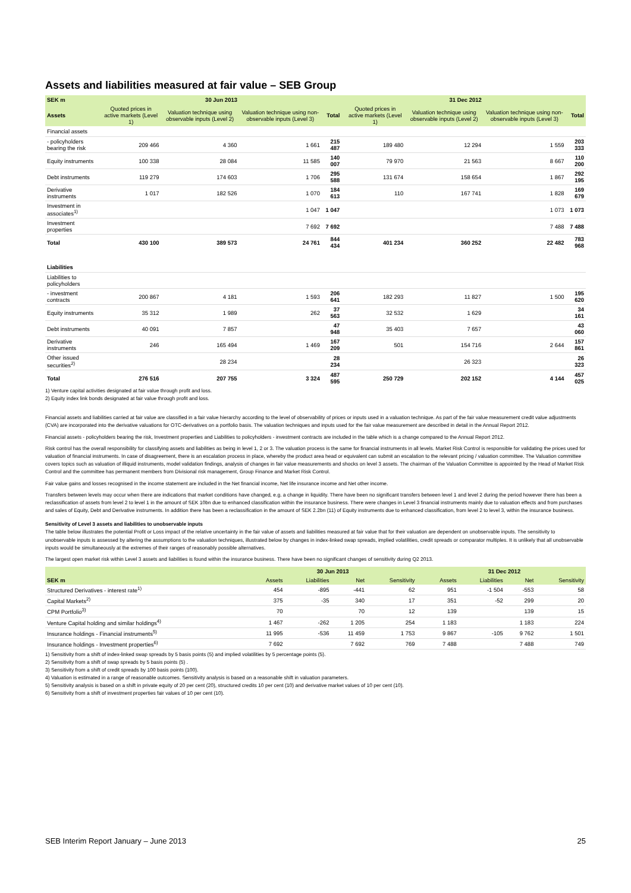Assets and liabilities measured at fair value – SEB Group
| SEK m | 30 Jun 2013 | | | | | 31 Dec 2012 | | | |
| --- | --- | --- | --- | --- | --- | --- | --- | --- | --- |
| Assets | Quoted prices in active markets (Level 1) | Valuation technique using observable inputs (Level 2) | Valuation technique using non-observable inputs (Level 3) | Total | | Quoted prices in active markets (Level 1) | Valuation technique using observable inputs (Level 2) | Valuation technique using non-observable inputs (Level 3) | Total |
| Financial assets | | | | | | | | | |
| - policyholders bearing the risk | 209 466 | 4 360 | 1 661 | 215 487 | | 189 480 | 12 294 | 1 559 | 203 333 |
| Equity instruments | 100 338 | 28 084 | 11 585 | 140 007 | | 79 970 | 21 563 | 8 667 | 110 200 |
| Debt instruments | 119 279 | 174 603 | 1 706 | 295 588 | | 131 674 | 158 654 | 1 867 | 292 195 |
| Derivative instruments | 1 017 | 182 526 | 1 070 | 184 613 | | 110 | 167 741 | 1 828 | 169 679 |
| Investment in associates<sup>1)</sup> | | | 1 047 | 1 047 | | | | 1 073 | 1 073 |
| Investment properties | | | 7 692 | 7 692 | | | | 7 488 | 7 488 |
| Total | 430 100 | 389 573 | 24 761 | 844 434 | | 401 234 | 360 252 | 22 482 | 783 968 |
| Liabilities | | | | | | | | | |
| Liabilities to policyholders | | | | | | | | | |
| - investment contracts | 200 867 | 4 181 | 1 593 | 206 641 | | 182 293 | 11 827 | 1 500 | 195 620 |
| Equity instruments | 35 312 | 1 989 | 262 | 37 563 | | 32 532 | 1 629 | | 34 161 |
| Debt instruments | 40 091 | 7 857 | | 47 948 | | 35 403 | 7 657 | | 43 060 |
| Derivative instruments | 246 | 165 494 | 1 469 | 167 209 | | 501 | 154 716 | 2 644 | 157 861 |
| Other issued securities<sup>2)</sup> | | 28 234 | | 28 234 | | | 26 323 | | 26 323 |
| Total | 276 516 | 207 755 | 3 324 | 487 595 | | 250 729 | 202 152 | 4 144 | 457 025 |
1) Venture capital activities designated at fair value through profit and loss.
2) Equity index link bonds designated at fair value through profit and loss.
Financial assets and liabilities carried at fair value are classified in a fair value hierarchy according to the level of observability of prices or inputs used in a valuation technique. As part of the fair value measurement credit value adjustments (CVA) are incorporated into the derivative valuations for OTC-derivatives on a portfolio basis. The valuation techniques and inputs used for the fair value measurement are described in detail in the Annual Report 2012.
Financial assets - policyholders bearing the risk, Investment properties and Liabilities to policyholders - investment contracts are included in the table which is a change compared to the Annual Report 2012.
Risk control has the overall responsibility for classifying assets and liabilities as being in level 1, 2 or 3. The valuation process is the same for financial instruments in all levels. Market Risk Control is responsible for validating the prices used for valuation of financial instruments. In case of disagreement, there is an escalation process in place, whereby the product area head or equivalent can submit an escalation to the relevant pricing / valuation committee. The Valuation committee covers topics such as valuation of illiquid instruments, model validation findings, analysis of changes in fair value measurements and shocks on level 3 assets. The chairman of the Valuation Committee is appointed by the Head of Market Risk Control and the committee has permanent members from Divisional risk management, Group Finance and Market Risk Control.
Fair value gains and losses recognised in the income statement are included in the Net financial income, Net life insurance income and Net other income.
Transfers between levels may occur when there are indications that market conditions have changed, e.g. a change in liquidity. There have been no significant transfers between level 1 and level 2 during the period however there has been a reclassification of assets from level 2 to level 1 in the amount of SEK 10bn due to enhanced classification within the insurance business. There were changes in Level 3 financial instruments mainly due to valuation effects and from purchases and sales of Equity, Debt and Derivative instruments. In addition there has been a reclassification in the amount of SEK 2.2bn (11) of Equity instruments due to enhanced classification, from level 2 to level 3, within the insurance business.
Sensitivity of Level 3 assets and liabilities to unobservable inputs
The table below illustrates the potential Profit or Loss impact of the relative uncertainty in the fair value of assets and liabilities measured at fair value that for their valuation are dependent on unobservable inputs. The sensitivity to unobservable inputs is assessed by altering the assumptions to the valuation techniques, illustrated below by changes in index-linked swap spreads, implied volatilities, credit spreads or comparator multiples. It is unlikely that all unobservable inputs would be simultaneously at the extremes of their ranges of reasonably possible alternatives.
The largest open market risk within Level 3 assets and liabilities is found within the insurance business. There have been no significant changes of sensitivity during Q2 2013.
| | 30 Jun 2013 | | | | | 31 Dec 2012 | | | |
| --- | --- | --- | --- | --- | --- | --- | --- | --- | --- |
| SEK m | Assets | Liabilities | Net | Sensitivity | | Assets | Liabilities | Net | Sensitivity |
| Structured Derivatives - interest rate<sup>1)</sup> | 454 | -895 | -441 | 62 | | 951 | -1 504 | -553 | 58 |
| Capital Markets<sup>2)</sup> | 375 | -35 | 340 | 17 | | 351 | -52 | 299 | 20 |
| CPM Portfolio<sup>3)</sup> | 70 | | 70 | 12 | | 139 | | 139 | 15 |
| Venture Capital holding and similar holdings<sup>4)</sup> | 1 467 | -262 | 1 205 | 254 | | 1 183 | | 1 183 | 224 |
| Insurance holdings - Financial instruments<sup>5)</sup> | 11 995 | -536 | 11 459 | 1 753 | | 9 867 | -105 | 9 762 | 1 501 |
| Insurance holdings - Investment properties<sup>6)</sup> | 7 692 | | 7 692 | 769 | | 7 488 | | 7 488 | 749 |
1) Sensitivity from a shift of index-linked swap spreads by 5 basis points (5) and implied volatilities by 5 percentage points (5).
2) Sensitivity from a shift of swap spreads by 5 basis points (5) .
3) Sensitivity from a shift of credit spreads by 100 basis points (100).
4) Valuation is estimated in a range of reasonable outcomes. Sensitivity analysis is based on a reasonable shift in valuation parameters.
5) Sensitivity analysis is based on a shift in private equity of 20 per cent (20), structured credits 10 per cent (10) and derivative market values of 10 per cent (10).
6) Sensitivity from a shift of investment properties fair values of 10 per cent (10).
SEB Interim Report January – June 2013 25